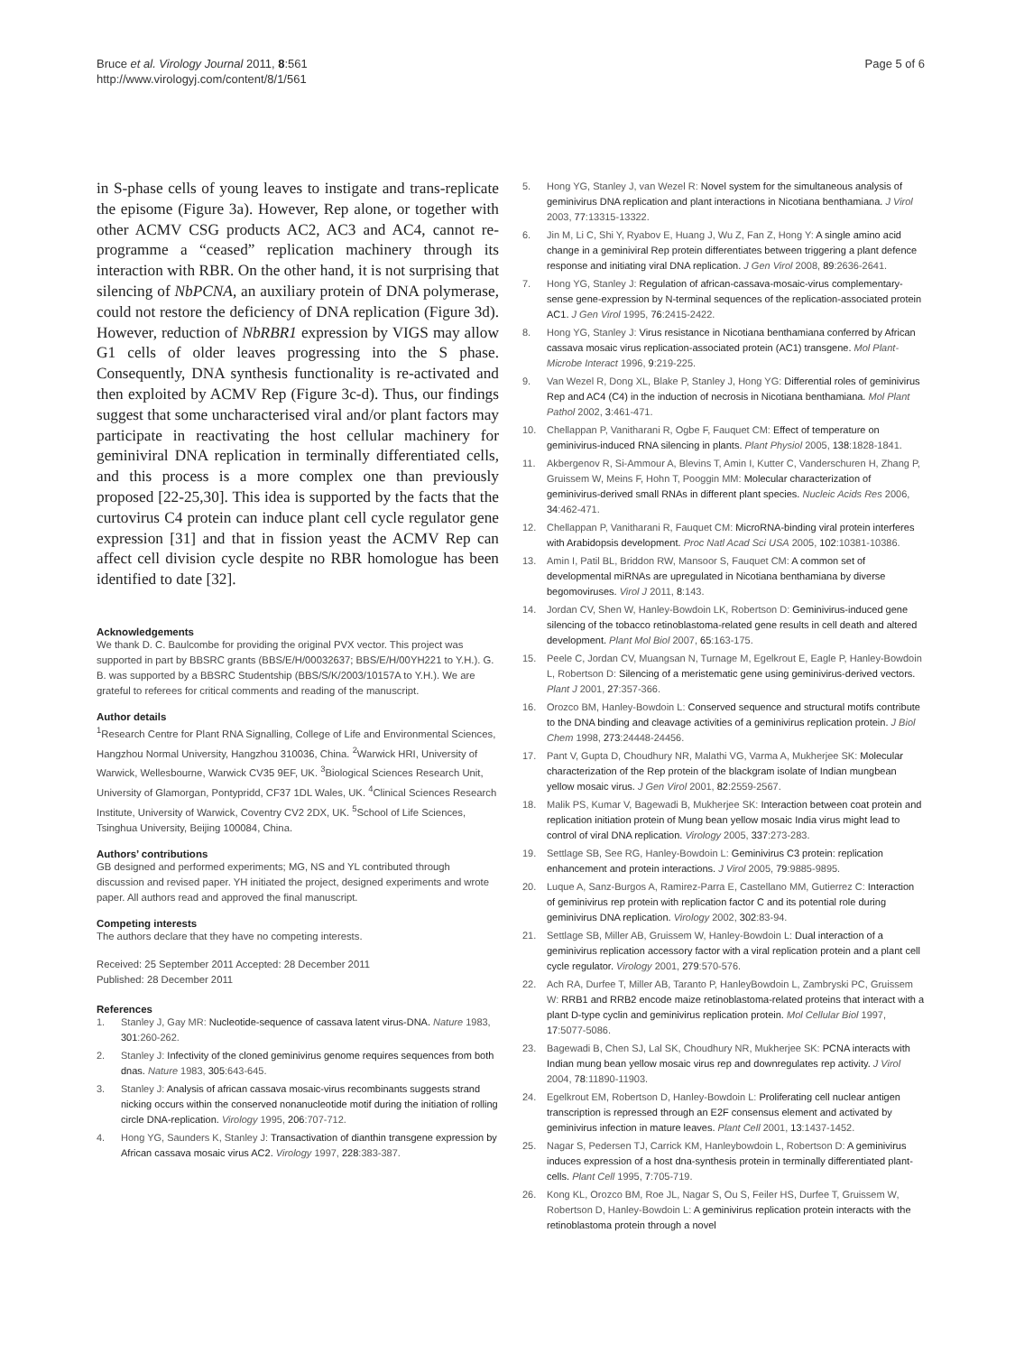Bruce et al. Virology Journal 2011, 8:561
http://www.virologyj.com/content/8/1/561
Page 5 of 6
in S-phase cells of young leaves to instigate and trans-replicate the episome (Figure 3a). However, Rep alone, or together with other ACMV CSG products AC2, AC3 and AC4, cannot re-programme a “ceased” replication machinery through its interaction with RBR. On the other hand, it is not surprising that silencing of NbPCNA, an auxiliary protein of DNA polymerase, could not restore the deficiency of DNA replication (Figure 3d). However, reduction of NbRBR1 expression by VIGS may allow G1 cells of older leaves progressing into the S phase. Consequently, DNA synthesis functionality is re-activated and then exploited by ACMV Rep (Figure 3c-d). Thus, our findings suggest that some uncharacterised viral and/or plant factors may participate in reactivating the host cellular machinery for geminiviral DNA replication in terminally differentiated cells, and this process is a more complex one than previously proposed [22-25,30]. This idea is supported by the facts that the curtovirus C4 protein can induce plant cell cycle regulator gene expression [31] and that in fission yeast the ACMV Rep can affect cell division cycle despite no RBR homologue has been identified to date [32].
Acknowledgements
We thank D. C. Baulcombe for providing the original PVX vector. This project was supported in part by BBSRC grants (BBS/E/H/00032637; BBS/E/H/00YH221 to Y.H.). G. B. was supported by a BBSRC Studentship (BBS/S/K/2003/10157A to Y.H.). We are grateful to referees for critical comments and reading of the manuscript.
Author details
<sup>1</sup> Research Centre for Plant RNA Signalling, College of Life and Environmental Sciences, Hangzhou Normal University, Hangzhou 310036, China. <sup>2</sup>Warwick HRI, University of Warwick, Wellesbourne, Warwick CV35 9EF, UK. <sup>3</sup>Biological Sciences Research Unit, University of Glamorgan, Pontypridd, CF37 1DL Wales, UK. <sup>4</sup>Clinical Sciences Research Institute, University of Warwick, Coventry CV2 2DX, UK. <sup>5</sup>School of Life Sciences, Tsinghua University, Beijing 100084, China.
Authors’ contributions
GB designed and performed experiments; MG, NS and YL contributed through discussion and revised paper. YH initiated the project, designed experiments and wrote paper. All authors read and approved the final manuscript.
Competing interests
The authors declare that they have no competing interests.
Received: 25 September 2011 Accepted: 28 December 2011
Published: 28 December 2011
References
1. Stanley J, Gay MR: Nucleotide-sequence of cassava latent virus-DNA. Nature 1983, 301:260-262.
2. Stanley J: Infectivity of the cloned geminivirus genome requires sequences from both dnas. Nature 1983, 305:643-645.
3. Stanley J: Analysis of african cassava mosaic-virus recombinants suggests strand nicking occurs within the conserved nonanucleotide motif during the initiation of rolling circle DNA-replication. Virology 1995, 206:707-712.
4. Hong YG, Saunders K, Stanley J: Transactivation of dianthin transgene expression by African cassava mosaic virus AC2. Virology 1997, 228:383-387.
5. Hong YG, Stanley J, van Wezel R: Novel system for the simultaneous analysis of geminivirus DNA replication and plant interactions in Nicotiana benthamiana. J Virol 2003, 77:13315-13322.
6. Jin M, Li C, Shi Y, Ryabov E, Huang J, Wu Z, Fan Z, Hong Y: A single amino acid change in a geminiviral Rep protein differentiates between triggering a plant defence response and initiating viral DNA replication. J Gen Virol 2008, 89:2636-2641.
7. Hong YG, Stanley J: Regulation of african-cassava-mosaic-virus complementary-sense gene-expression by N-terminal sequences of the replication-associated protein AC1. J Gen Virol 1995, 76:2415-2422.
8. Hong YG, Stanley J: Virus resistance in Nicotiana benthamiana conferred by African cassava mosaic virus replication-associated protein (AC1) transgene. Mol Plant-Microbe Interact 1996, 9:219-225.
9. Van Wezel R, Dong XL, Blake P, Stanley J, Hong YG: Differential roles of geminivirus Rep and AC4 (C4) in the induction of necrosis in Nicotiana benthamiana. Mol Plant Pathol 2002, 3:461-471.
10. Chellappan P, Vanitharani R, Ogbe F, Fauquet CM: Effect of temperature on geminivirus-induced RNA silencing in plants. Plant Physiol 2005, 138:1828-1841.
11. Akbergenov R, Si-Ammour A, Blevins T, Amin I, Kutter C, Vanderschuren H, Zhang P, Gruissem W, Meins F, Hohn T, Pooggin MM: Molecular characterization of geminivirus-derived small RNAs in different plant species. Nucleic Acids Res 2006, 34:462-471.
12. Chellappan P, Vanitharani R, Fauquet CM: MicroRNA-binding viral protein interferes with Arabidopsis development. Proc Natl Acad Sci USA 2005, 102:10381-10386.
13. Amin I, Patil BL, Briddon RW, Mansoor S, Fauquet CM: A common set of developmental miRNAs are upregulated in Nicotiana benthamiana by diverse begomoviruses. Virol J 2011, 8:143.
14. Jordan CV, Shen W, Hanley-Bowdoin LK, Robertson D: Geminivirus-induced gene silencing of the tobacco retinoblastoma-related gene results in cell death and altered development. Plant Mol Biol 2007, 65:163-175.
15. Peele C, Jordan CV, Muangsan N, Turnage M, Egelkrout E, Eagle P, Hanley-Bowdoin L, Robertson D: Silencing of a meristematic gene using geminivirus-derived vectors. Plant J 2001, 27:357-366.
16. Orozco BM, Hanley-Bowdoin L: Conserved sequence and structural motifs contribute to the DNA binding and cleavage activities of a geminivirus replication protein. J Biol Chem 1998, 273:24448-24456.
17. Pant V, Gupta D, Choudhury NR, Malathi VG, Varma A, Mukherjee SK: Molecular characterization of the Rep protein of the blackgram isolate of Indian mungbean yellow mosaic virus. J Gen Virol 2001, 82:2559-2567.
18. Malik PS, Kumar V, Bagewadi B, Mukherjee SK: Interaction between coat protein and replication initiation protein of Mung bean yellow mosaic India virus might lead to control of viral DNA replication. Virology 2005, 337:273-283.
19. Settlage SB, See RG, Hanley-Bowdoin L: Geminivirus C3 protein: replication enhancement and protein interactions. J Virol 2005, 79:9885-9895.
20. Luque A, Sanz-Burgos A, Ramirez-Parra E, Castellano MM, Gutierrez C: Interaction of geminivirus rep protein with replication factor C and its potential role during geminivirus DNA replication. Virology 2002, 302:83-94.
21. Settlage SB, Miller AB, Gruissem W, Hanley-Bowdoin L: Dual interaction of a geminivirus replication accessory factor with a viral replication protein and a plant cell cycle regulator. Virology 2001, 279:570-576.
22. Ach RA, Durfee T, Miller AB, Taranto P, HanleyBowdoin L, Zambryski PC, Gruissem W: RRB1 and RRB2 encode maize retinoblastoma-related proteins that interact with a plant D-type cyclin and geminivirus replication protein. Mol Cellular Biol 1997, 17:5077-5086.
23. Bagewadi B, Chen SJ, Lal SK, Choudhury NR, Mukherjee SK: PCNA interacts with Indian mung bean yellow mosaic virus rep and downregulates rep activity. J Virol 2004, 78:11890-11903.
24. Egelkrout EM, Robertson D, Hanley-Bowdoin L: Proliferating cell nuclear antigen transcription is repressed through an E2F consensus element and activated by geminivirus infection in mature leaves. Plant Cell 2001, 13:1437-1452.
25. Nagar S, Pedersen TJ, Carrick KM, Hanleybowdoin L, Robertson D: A geminivirus induces expression of a host dna-synthesis protein in terminally differentiated plant-cells. Plant Cell 1995, 7:705-719.
26. Kong KL, Orozco BM, Roe JL, Nagar S, Ou S, Feiler HS, Durfee T, Gruissem W, Robertson D, Hanley-Bowdoin L: A geminivirus replication protein interacts with the retinoblastoma protein through a novel